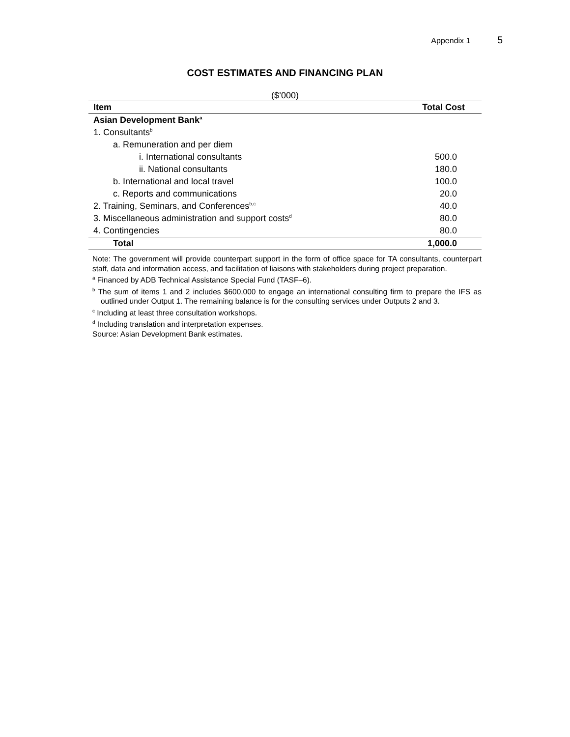Appendix 1 5
COST ESTIMATES AND FINANCING PLAN
($’000)
| Item | Total Cost |
| --- | --- |
| Asian Development Bank<sup>a</sup> | |
| 1. Consultants<sup>b</sup> | |
| a. Remuneration and per diem | |
| i. International consultants | 500.0 |
| ii. National consultants | 180.0 |
| b. International and local travel | 100.0 |
| c. Reports and communications | 20.0 |
| 2. Training, Seminars, and Conferences<sup>b,c</sup> | 40.0 |
| 3. Miscellaneous administration and support costs<sup>d</sup> | 80.0 |
| 4. Contingencies | 80.0 |
| Total | 1,000.0 |
Note: The government will provide counterpart support in the form of office space for TA consultants, counterpart staff, data and information access, and facilitation of liaisons with stakeholders during project preparation.
<sup>a</sup> Financed by ADB Technical Assistance Special Fund (TASF–6).
<sup>b</sup> The sum of items 1 and 2 includes $600,000 to engage an international consulting firm to prepare the IFS as outlined under Output 1. The remaining balance is for the consulting services under Outputs 2 and 3.
<sup>c</sup> Including at least three consultation workshops.
<sup>d</sup> Including translation and interpretation expenses.
Source: Asian Development Bank estimates.